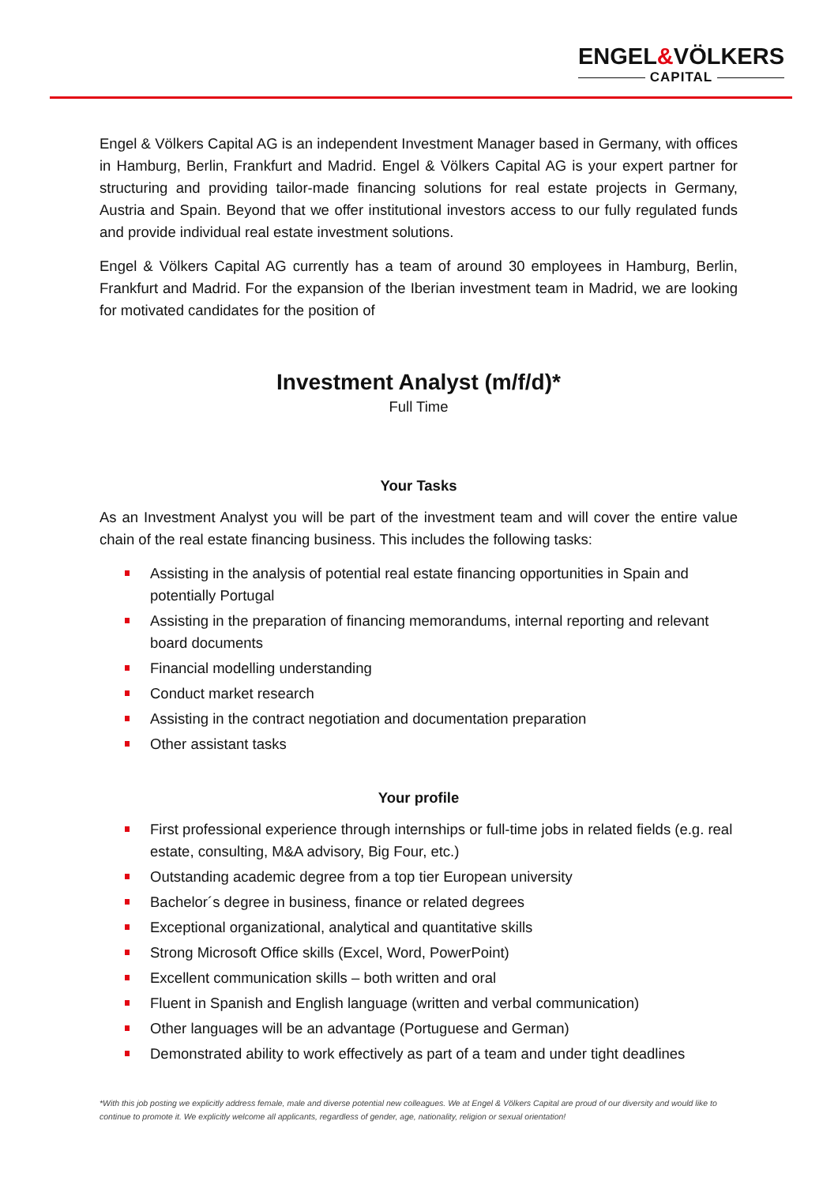ENGEL&VÖLKERS
CAPITAL
Engel & Völkers Capital AG is an independent Investment Manager based in Germany, with offices in Hamburg, Berlin, Frankfurt and Madrid. Engel & Völkers Capital AG is your expert partner for structuring and providing tailor-made financing solutions for real estate projects in Germany, Austria and Spain. Beyond that we offer institutional investors access to our fully regulated funds and provide individual real estate investment solutions.
Engel & Völkers Capital AG currently has a team of around 30 employees in Hamburg, Berlin, Frankfurt and Madrid. For the expansion of the Iberian investment team in Madrid, we are looking for motivated candidates for the position of
Investment Analyst (m/f/d)*
Full Time
Your Tasks
As an Investment Analyst you will be part of the investment team and will cover the entire value chain of the real estate financing business. This includes the following tasks:
Assisting in the analysis of potential real estate financing opportunities in Spain and potentially Portugal
Assisting in the preparation of financing memorandums, internal reporting and relevant board documents
Financial modelling understanding
Conduct market research
Assisting in the contract negotiation and documentation preparation
Other assistant tasks
Your profile
First professional experience through internships or full-time jobs in related fields (e.g. real estate, consulting, M&A advisory, Big Four, etc.)
Outstanding academic degree from a top tier European university
Bachelor´s degree in business, finance or related degrees
Exceptional organizational, analytical and quantitative skills
Strong Microsoft Office skills (Excel, Word, PowerPoint)
Excellent communication skills – both written and oral
Fluent in Spanish and English language (written and verbal communication)
Other languages will be an advantage (Portuguese and German)
Demonstrated ability to work effectively as part of a team and under tight deadlines
*With this job posting we explicitly address female, male and diverse potential new colleagues. We at Engel & Völkers Capital are proud of our diversity and would like to continue to promote it. We explicitly welcome all applicants, regardless of gender, age, nationality, religion or sexual orientation!